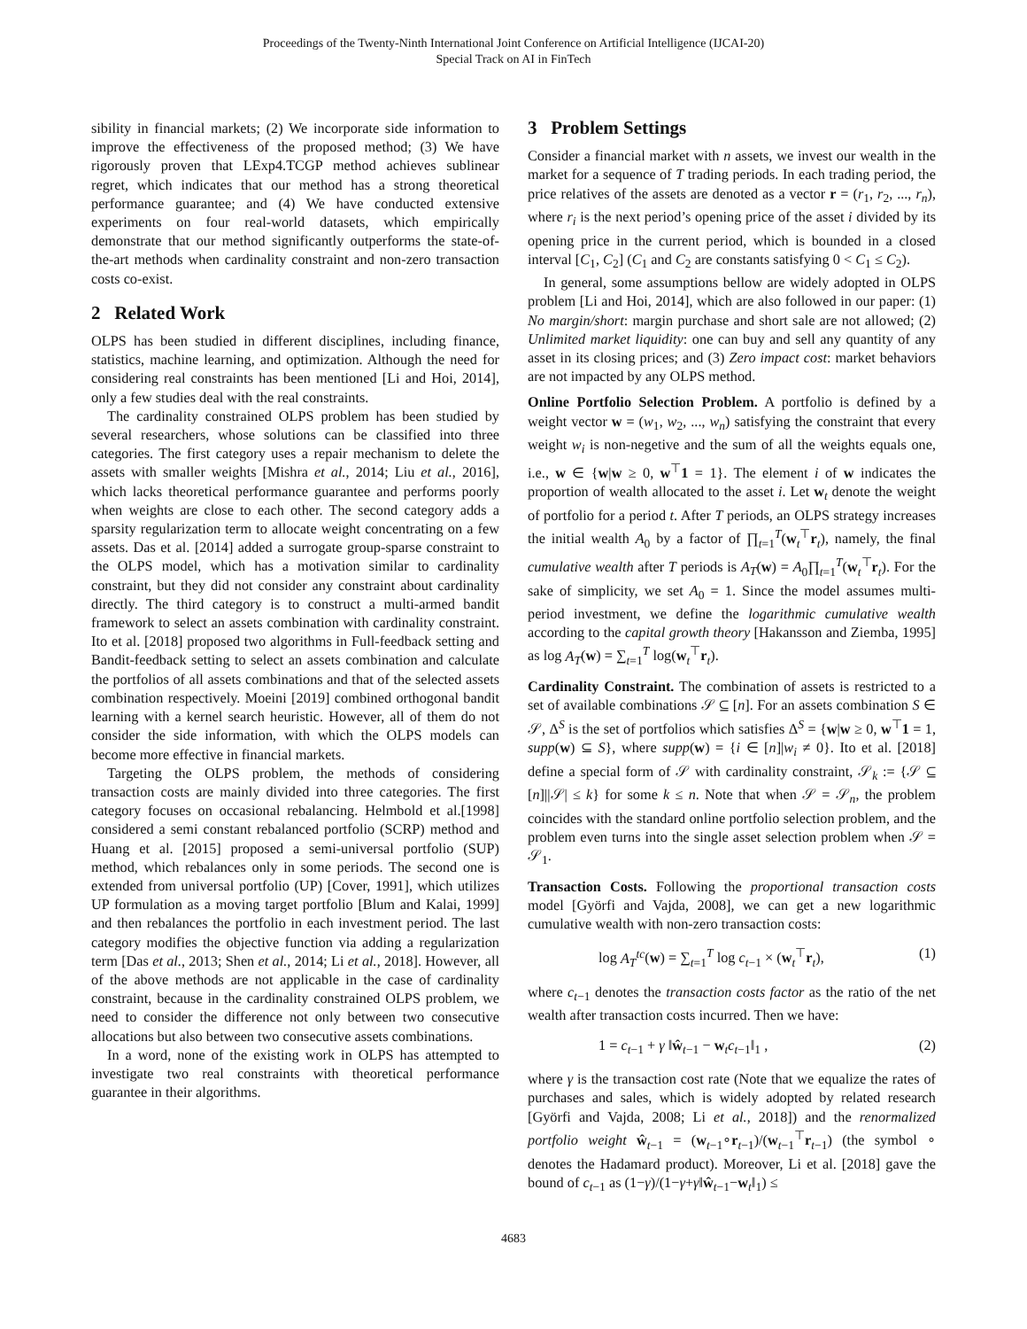Proceedings of the Twenty-Ninth International Joint Conference on Artificial Intelligence (IJCAI-20)
Special Track on AI in FinTech
sibility in financial markets; (2) We incorporate side information to improve the effectiveness of the proposed method; (3) We have rigorously proven that LExp4.TCGP method achieves sublinear regret, which indicates that our method has a strong theoretical performance guarantee; and (4) We have conducted extensive experiments on four real-world datasets, which empirically demonstrate that our method significantly outperforms the state-of-the-art methods when cardinality constraint and non-zero transaction costs co-exist.
2 Related Work
OLPS has been studied in different disciplines, including finance, statistics, machine learning, and optimization. Although the need for considering real constraints has been mentioned [Li and Hoi, 2014], only a few studies deal with the real constraints.
The cardinality constrained OLPS problem has been studied by several researchers, whose solutions can be classified into three categories. The first category uses a repair mechanism to delete the assets with smaller weights [Mishra et al., 2014; Liu et al., 2016], which lacks theoretical performance guarantee and performs poorly when weights are close to each other. The second category adds a sparsity regularization term to allocate weight concentrating on a few assets. Das et al. [2014] added a surrogate group-sparse constraint to the OLPS model, which has a motivation similar to cardinality constraint, but they did not consider any constraint about cardinality directly. The third category is to construct a multi-armed bandit framework to select an assets combination with cardinality constraint. Ito et al. [2018] proposed two algorithms in Full-feedback setting and Bandit-feedback setting to select an assets combination and calculate the portfolios of all assets combinations and that of the selected assets combination respectively. Moeini [2019] combined orthogonal bandit learning with a kernel search heuristic. However, all of them do not consider the side information, with which the OLPS models can become more effective in financial markets.
Targeting the OLPS problem, the methods of considering transaction costs are mainly divided into three categories. The first category focuses on occasional rebalancing. Helmbold et al.[1998] considered a semi constant rebalanced portfolio (SCRP) method and Huang et al. [2015] proposed a semi-universal portfolio (SUP) method, which rebalances only in some periods. The second one is extended from universal portfolio (UP) [Cover, 1991], which utilizes UP formulation as a moving target portfolio [Blum and Kalai, 1999] and then rebalances the portfolio in each investment period. The last category modifies the objective function via adding a regularization term [Das et al., 2013; Shen et al., 2014; Li et al., 2018]. However, all of the above methods are not applicable in the case of cardinality constraint, because in the cardinality constrained OLPS problem, we need to consider the difference not only between two consecutive allocations but also between two consecutive assets combinations.
In a word, none of the existing work in OLPS has attempted to investigate two real constraints with theoretical performance guarantee in their algorithms.
3 Problem Settings
Consider a financial market with n assets, we invest our wealth in the market for a sequence of T trading periods. In each trading period, the price relatives of the assets are denoted as a vector r = (r<sub>1</sub>, r<sub>2</sub>, ..., r<sub>n</sub>), where r<sub>i</sub> is the next period’s opening price of the asset i divided by its opening price in the current period, which is bounded in a closed interval [C<sub>1</sub>, C<sub>2</sub>] (C<sub>1</sub> and C<sub>2</sub> are constants satisfying 0 < C<sub>1</sub> ≤ C<sub>2</sub>).
In general, some assumptions bellow are widely adopted in OLPS problem [Li and Hoi, 2014], which are also followed in our paper: (1) No margin/short: margin purchase and short sale are not allowed; (2) Unlimited market liquidity: one can buy and sell any quantity of any asset in its closing prices; and (3) Zero impact cost: market behaviors are not impacted by any OLPS method.
Online Portfolio Selection Problem. A portfolio is defined by a weight vector w = (w<sub>1</sub>, w<sub>2</sub>, ..., w<sub>n</sub>) satisfying the constraint that every weight w<sub>i</sub> is non-negetive and the sum of all the weights equals one, i.e., w ∈ {w|w ≥ 0, w<sup>⊤</sup>1 = 1}. The element i of w indicates the proportion of wealth allocated to the asset i. Let w<sub>t</sub> denote the weight of portfolio for a period t. After T periods, an OLPS strategy increases the initial wealth A<sub>0</sub> by a factor of ∏<sub>t=1</sub><sup>T</sup>(w<sub>t</sub><sup>⊤</sup>r<sub>t</sub>), namely, the final cumulative wealth after T periods is A<sub>T</sub>(w) = A<sub>0</sub>∏<sub>t=1</sub><sup>T</sup>(w<sub>t</sub><sup>⊤</sup>r<sub>t</sub>). For the sake of simplicity, we set A<sub>0</sub> = 1. Since the model assumes multi-period investment, we define the logarithmic cumulative wealth according to the capital growth theory [Hakansson and Ziemba, 1995] as log A<sub>T</sub>(w) = ∑<sub>t=1</sub><sup>T</sup> log(w<sub>t</sub><sup>⊤</sup>r<sub>t</sub>).
Cardinality Constraint. The combination of assets is restricted to a set of available combinations 𝒮 ⊆ [n]. For an assets combination S ∈ 𝒮, Δ<sup>S</sup> is the set of portfolios which satisfies Δ<sup>S</sup> = {w|w ≥ 0, w<sup>⊤</sup>1 = 1, supp(w) ⊆ S}, where supp(w) = {i ∈ [n]|w<sub>i</sub> ≠ 0}. Ito et al. [2018] define a special form of 𝒮 with cardinality constraint, 𝒮<sub>k</sub> := {𝒮 ⊆ [n]||𝒮| ≤ k} for some k ≤ n. Note that when 𝒮 = 𝒮<sub>n</sub>, the problem coincides with the standard online portfolio selection problem, and the problem even turns into the single asset selection problem when 𝒮 = 𝒮<sub>1</sub>.
Transaction Costs. Following the proportional transaction costs model [Györfi and Vajda, 2008], we can get a new logarithmic cumulative wealth with non-zero transaction costs:
log A<sub>T</sub><sup>tc</sup>(w) = ∑<sub>t=1</sub><sup>T</sup> log c<sub>t−1</sub> × (w<sub>t</sub><sup>⊤</sup>r<sub>t</sub>), (1)
where c<sub>t−1</sub> denotes the transaction costs factor as the ratio of the net wealth after transaction costs incurred. Then we have:
1 = c<sub>t−1</sub> + γ ‖ŵ<sub>t−1</sub> − w<sub>t</sub>c<sub>t−1</sub>‖<sub>1</sub> , (2)
where γ is the transaction cost rate (Note that we equalize the rates of purchases and sales, which is widely adopted by related research [Györfi and Vajda, 2008; Li et al., 2018]) and the renormalized portfolio weight ŵ<sub>t−1</sub> = (w<sub>t−1</sub>∘r<sub>t−1</sub>)/(w<sub>t−1</sub><sup>⊤</sup>r<sub>t−1</sub>) (the symbol ∘ denotes the Hadamard product). Moreover, Li et al. [2018] gave the bound of c<sub>t−1</sub> as (1−γ)/(1−γ+γ‖ŵ<sub>t−1</sub>−w<sub>t</sub>‖<sub>1</sub>) ≤
4683